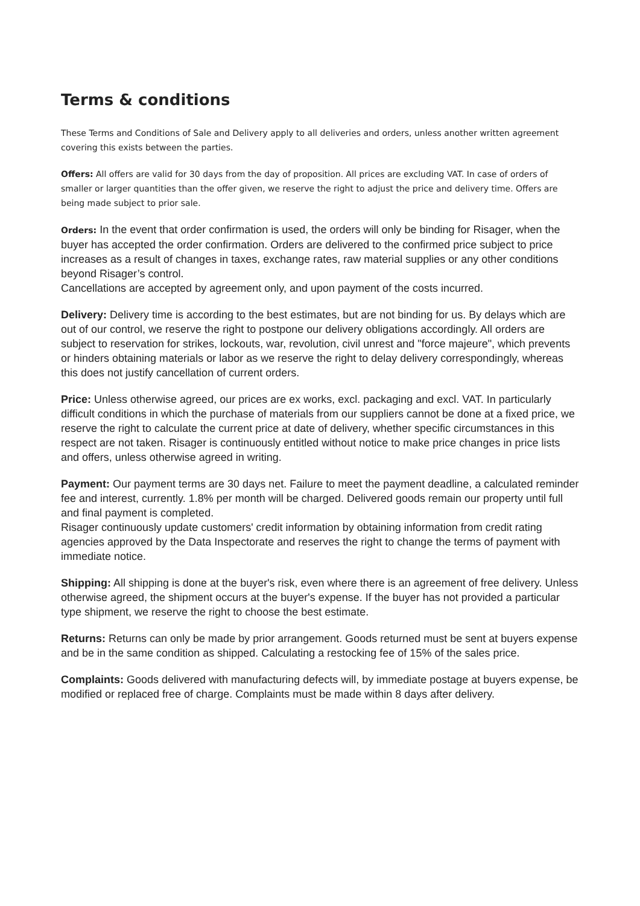Terms & conditions
These Terms and Conditions of Sale and Delivery apply to all deliveries and orders, unless another written agreement covering this exists between the parties.
Offers: All offers are valid for 30 days from the day of proposition. All prices are excluding VAT. In case of orders of smaller or larger quantities than the offer given, we reserve the right to adjust the price and delivery time. Offers are being made subject to prior sale.
Orders: In the event that order confirmation is used, the orders will only be binding for Risager, when the buyer has accepted the order confirmation. Orders are delivered to the confirmed price subject to price increases as a result of changes in taxes, exchange rates, raw material supplies or any other conditions beyond Risager’s control.
Cancellations are accepted by agreement only, and upon payment of the costs incurred.
Delivery: Delivery time is according to the best estimates, but are not binding for us. By delays which are out of our control, we reserve the right to postpone our delivery obligations accordingly. All orders are subject to reservation for strikes, lockouts, war, revolution, civil unrest and "force majeure", which prevents or hinders obtaining materials or labor as we reserve the right to delay delivery correspondingly, whereas this does not justify cancellation of current orders.
Price: Unless otherwise agreed, our prices are ex works, excl. packaging and excl. VAT. In particularly difficult conditions in which the purchase of materials from our suppliers cannot be done at a fixed price, we reserve the right to calculate the current price at date of delivery, whether specific circumstances in this respect are not taken. Risager is continuously entitled without notice to make price changes in price lists and offers, unless otherwise agreed in writing.
Payment: Our payment terms are 30 days net. Failure to meet the payment deadline, a calculated reminder fee and interest, currently. 1.8% per month will be charged. Delivered goods remain our property until full and final payment is completed.
Risager continuously update customers' credit information by obtaining information from credit rating agencies approved by the Data Inspectorate and reserves the right to change the terms of payment with immediate notice.
Shipping: All shipping is done at the buyer's risk, even where there is an agreement of free delivery. Unless otherwise agreed, the shipment occurs at the buyer's expense. If the buyer has not provided a particular type shipment, we reserve the right to choose the best estimate.
Returns: Returns can only be made by prior arrangement. Goods returned must be sent at buyers expense and be in the same condition as shipped. Calculating a restocking fee of 15% of the sales price.
Complaints: Goods delivered with manufacturing defects will, by immediate postage at buyers expense, be modified or replaced free of charge. Complaints must be made within 8 days after delivery.